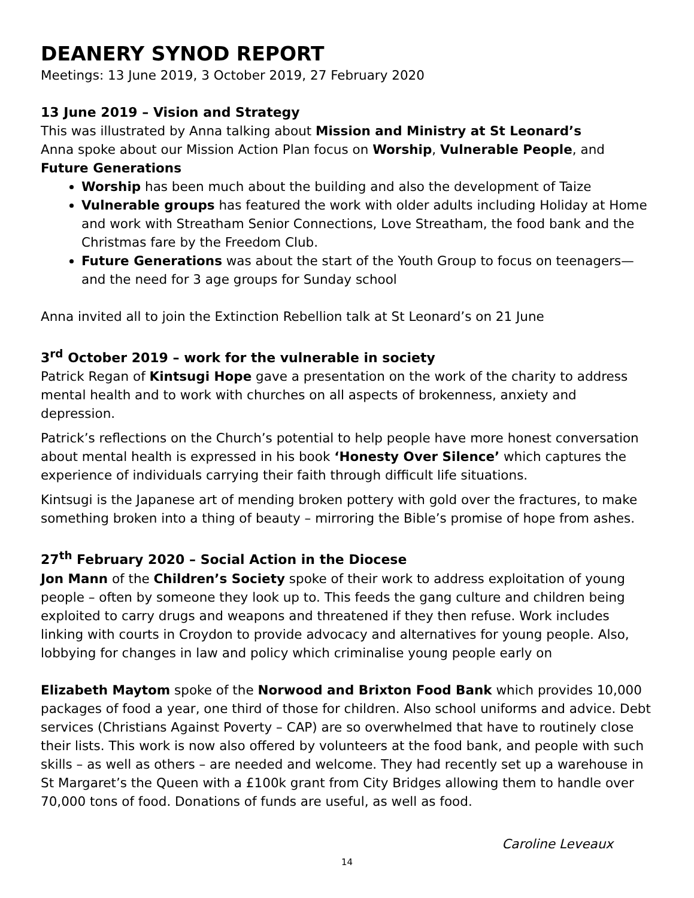DEANERY SYNOD REPORT
Meetings: 13 June 2019, 3 October 2019, 27 February 2020
13 June 2019 – Vision and Strategy
This was illustrated by Anna talking about Mission and Ministry at St Leonard’s
Anna spoke about our Mission Action Plan focus on Worship, Vulnerable People, and Future Generations
Worship has been much about the building and also the development of Taize
Vulnerable groups has featured the work with older adults including Holiday at Home and work with Streatham Senior Connections, Love Streatham, the food bank and the Christmas fare by the Freedom Club.
Future Generations was about the start of the Youth Group to focus on teenagers—and the need for 3 age groups for Sunday school
Anna invited all to join the Extinction Rebellion talk at St Leonard’s on 21 June
3<sup>rd</sup> October 2019 – work for the vulnerable in society
Patrick Regan of Kintsugi Hope gave a presentation on the work of the charity to address mental health and to work with churches on all aspects of brokenness, anxiety and depression.
Patrick’s reflections on the Church’s potential to help people have more honest conversation about mental health is expressed in his book ‘Honesty Over Silence’ which captures the experience of individuals carrying their faith through difficult life situations.
Kintsugi is the Japanese art of mending broken pottery with gold over the fractures, to make something broken into a thing of beauty – mirroring the Bible’s promise of hope from ashes.
27<sup>th</sup> February 2020 – Social Action in the Diocese
Jon Mann of the Children’s Society spoke of their work to address exploitation of young people – often by someone they look up to. This feeds the gang culture and children being exploited to carry drugs and weapons and threatened if they then refuse. Work includes linking with courts in Croydon to provide advocacy and alternatives for young people. Also, lobbying for changes in law and policy which criminalise young people early on
Elizabeth Maytom spoke of the Norwood and Brixton Food Bank which provides 10,000 packages of food a year, one third of those for children. Also school uniforms and advice. Debt services (Christians Against Poverty – CAP) are so overwhelmed that have to routinely close their lists. This work is now also offered by volunteers at the food bank, and people with such skills – as well as others – are needed and welcome. They had recently set up a warehouse in St Margaret’s the Queen with a £100k grant from City Bridges allowing them to handle over 70,000 tons of food. Donations of funds are useful, as well as food.
Caroline Leveaux
14